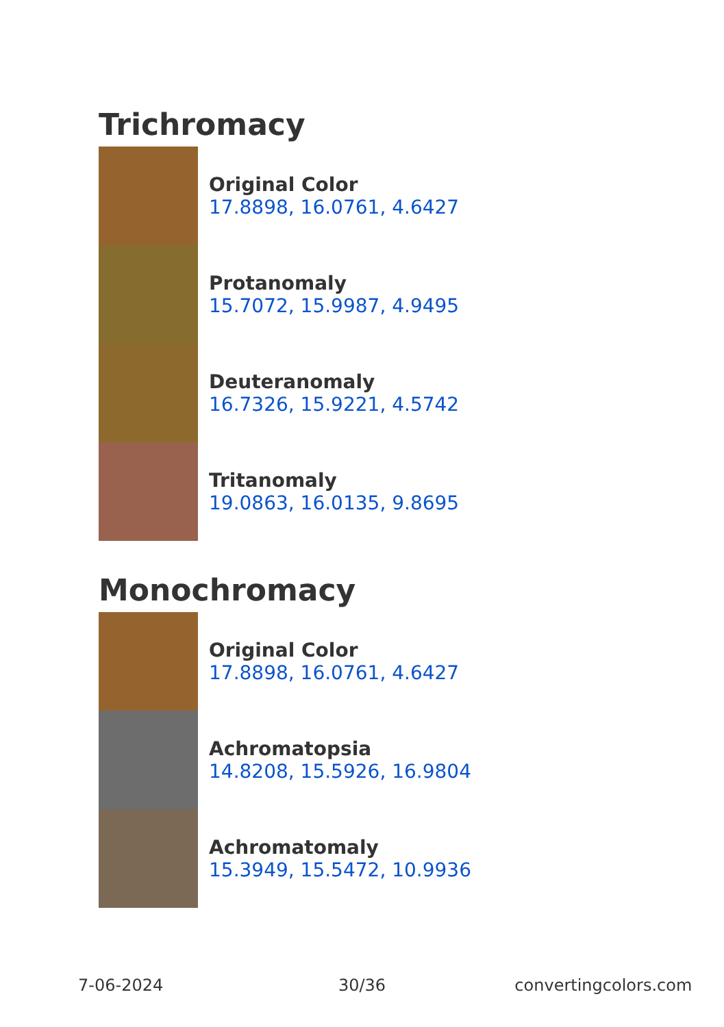Trichromacy
Original Color
17.8898, 16.0761, 4.6427
Protanomaly
15.7072, 15.9987, 4.9495
Deuteranomaly
16.7326, 15.9221, 4.5742
Tritanomaly
19.0863, 16.0135, 9.8695
Monochromacy
Original Color
17.8898, 16.0761, 4.6427
Achromatopsia
14.8208, 15.5926, 16.9804
Achromatomaly
15.3949, 15.5472, 10.9936
7-06-2024 30/36 convertingcolors.com